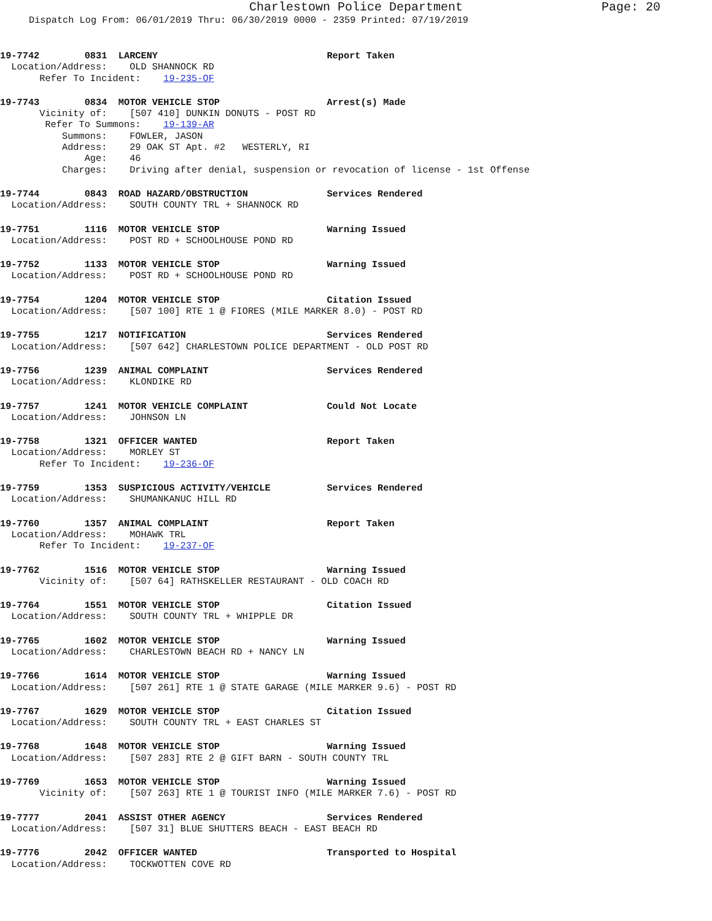Charlestown Police Department Page: 20
Dispatch Log From: 06/01/2019 Thru: 06/30/2019 0000 - 2359 Printed: 07/19/2019
19-7742        0831  LARCENY                              Report Taken
  Location/Address:    OLD SHANNOCK RD
       Refer To Incident:    19-235-OF
19-7743        0834  MOTOR VEHICLE STOP                   Arrest(s) Made
       Vicinity of:    [507 410] DUNKIN DONUTS - POST RD
        Refer To Summons:    19-139-AR
           Summons:    FOWLER, JASON
           Address:    29 OAK ST Apt. #2   WESTERLY, RI
               Age:    46
           Charges:    Driving after denial, suspension or revocation of license - 1st Offense
19-7744        0843  ROAD HAZARD/OBSTRUCTION              Services Rendered
  Location/Address:    SOUTH COUNTY TRL + SHANNOCK RD
19-7751        1116  MOTOR VEHICLE STOP                   Warning Issued
  Location/Address:    POST RD + SCHOOLHOUSE POND RD
19-7752        1133  MOTOR VEHICLE STOP                   Warning Issued
  Location/Address:    POST RD + SCHOOLHOUSE POND RD
19-7754        1204  MOTOR VEHICLE STOP                   Citation Issued
  Location/Address:    [507 100] RTE 1 @ FIORES (MILE MARKER 8.0) - POST RD
19-7755        1217  NOTIFICATION                         Services Rendered
  Location/Address:    [507 642] CHARLESTOWN POLICE DEPARTMENT - OLD POST RD
19-7756        1239  ANIMAL COMPLAINT                     Services Rendered
  Location/Address:    KLONDIKE RD
19-7757        1241  MOTOR VEHICLE COMPLAINT              Could Not Locate
  Location/Address:    JOHNSON LN
19-7758        1321  OFFICER WANTED                       Report Taken
  Location/Address:    MORLEY ST
       Refer To Incident:    19-236-OF
19-7759        1353  SUSPICIOUS ACTIVITY/VEHICLE          Services Rendered
  Location/Address:    SHUMANKANUC HILL RD
19-7760        1357  ANIMAL COMPLAINT                     Report Taken
  Location/Address:    MOHAWK TRL
       Refer To Incident:    19-237-OF
19-7762        1516  MOTOR VEHICLE STOP                   Warning Issued
       Vicinity of:    [507 64] RATHSKELLER RESTAURANT - OLD COACH RD
19-7764        1551  MOTOR VEHICLE STOP                   Citation Issued
  Location/Address:    SOUTH COUNTY TRL + WHIPPLE DR
19-7765        1602  MOTOR VEHICLE STOP                   Warning Issued
  Location/Address:    CHARLESTOWN BEACH RD + NANCY LN
19-7766        1614  MOTOR VEHICLE STOP                   Warning Issued
  Location/Address:    [507 261] RTE 1 @ STATE GARAGE (MILE MARKER 9.6) - POST RD
19-7767        1629  MOTOR VEHICLE STOP                   Citation Issued
  Location/Address:    SOUTH COUNTY TRL + EAST CHARLES ST
19-7768        1648  MOTOR VEHICLE STOP                   Warning Issued
  Location/Address:    [507 283] RTE 2 @ GIFT BARN - SOUTH COUNTY TRL
19-7769        1653  MOTOR VEHICLE STOP                   Warning Issued
       Vicinity of:    [507 263] RTE 1 @ TOURIST INFO (MILE MARKER 7.6) - POST RD
19-7777        2041  ASSIST OTHER AGENCY                  Services Rendered
  Location/Address:    [507 31] BLUE SHUTTERS BEACH - EAST BEACH RD
19-7776        2042  OFFICER WANTED                       Transported to Hospital
  Location/Address:    TOCKWOTTEN COVE RD